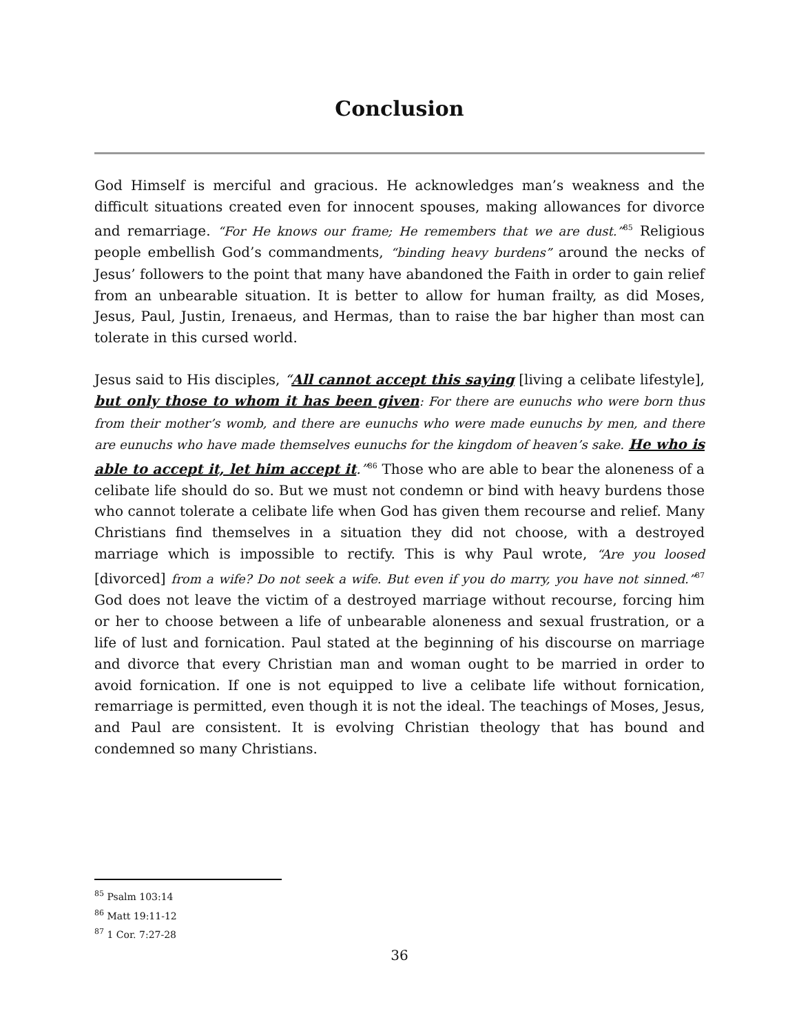Conclusion
God Himself is merciful and gracious. He acknowledges man’s weakness and the difficult situations created even for innocent spouses, making allowances for divorce and remarriage. “For He knows our frame; He remembers that we are dust.”<sup>85</sup> Religious people embellish God’s commandments, “binding heavy burdens” around the necks of Jesus’ followers to the point that many have abandoned the Faith in order to gain relief from an unbearable situation. It is better to allow for human frailty, as did Moses, Jesus, Paul, Justin, Irenaeus, and Hermas, than to raise the bar higher than most can tolerate in this cursed world.
Jesus said to His disciples, “All cannot accept this saying [living a celibate lifestyle], but only those to whom it has been given: For there are eunuchs who were born thus from their mother’s womb, and there are eunuchs who were made eunuchs by men, and there are eunuchs who have made themselves eunuchs for the kingdom of heaven’s sake. He who is able to accept it, let him accept it.”<sup>86</sup> Those who are able to bear the aloneness of a celibate life should do so. But we must not condemn or bind with heavy burdens those who cannot tolerate a celibate life when God has given them recourse and relief. Many Christians find themselves in a situation they did not choose, with a destroyed marriage which is impossible to rectify. This is why Paul wrote, “Are you loosed [divorced] from a wife? Do not seek a wife. But even if you do marry, you have not sinned.”<sup>87</sup> God does not leave the victim of a destroyed marriage without recourse, forcing him or her to choose between a life of unbearable aloneness and sexual frustration, or a life of lust and fornication. Paul stated at the beginning of his discourse on marriage and divorce that every Christian man and woman ought to be married in order to avoid fornication. If one is not equipped to live a celibate life without fornication, remarriage is permitted, even though it is not the ideal. The teachings of Moses, Jesus, and Paul are consistent. It is evolving Christian theology that has bound and condemned so many Christians.
<sup>85</sup> Psalm 103:14
<sup>86</sup> Matt 19:11-12
<sup>87</sup> 1 Cor. 7:27-28
36